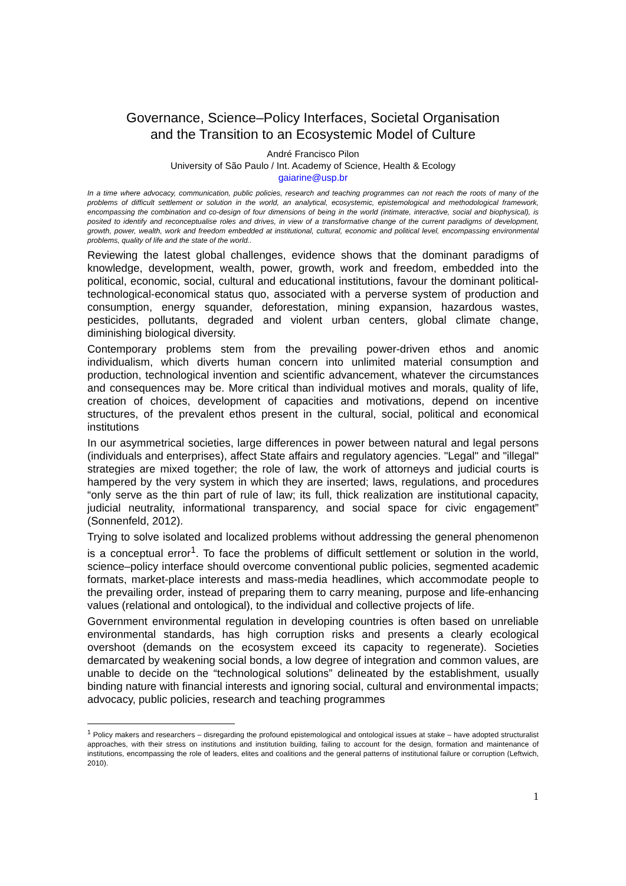Governance, Science–Policy Interfaces, Societal Organisation
and the Transition to an Ecosystemic Model of Culture
André Francisco Pilon
University of São Paulo / Int. Academy of Science, Health & Ecology
gaiarine@usp.br
In a time where advocacy, communication, public policies, research and teaching programmes can not reach the roots of many of the problems of difficult settlement or solution in the world, an analytical, ecosystemic, epistemological and methodological framework, encompassing the combination and co-design of four dimensions of being in the world (intimate, interactive, social and biophysical), is posited to identify and reconceptualise roles and drives, in view of a transformative change of the current paradigms of development, growth, power, wealth, work and freedom embedded at institutional, cultural, economic and political level, encompassing environmental problems, quality of life and the state of the world..
Reviewing the latest global challenges, evidence shows that the dominant paradigms of knowledge, development, wealth, power, growth, work and freedom, embedded into the political, economic, social, cultural and educational institutions, favour the dominant political-technological-economical status quo, associated with a perverse system of production and consumption, energy squander, deforestation, mining expansion, hazardous wastes, pesticides, pollutants, degraded and violent urban centers, global climate change, diminishing biological diversity.
Contemporary problems stem from the prevailing power-driven ethos and anomic individualism, which diverts human concern into unlimited material consumption and production, technological invention and scientific advancement, whatever the circumstances and consequences may be. More critical than individual motives and morals, quality of life, creation of choices, development of capacities and motivations, depend on incentive structures, of the prevalent ethos present in the cultural, social, political and economical institutions
In our asymmetrical societies, large differences in power between natural and legal persons (individuals and enterprises), affect State affairs and regulatory agencies. "Legal" and "illegal" strategies are mixed together; the role of law, the work of attorneys and judicial courts is hampered by the very system in which they are inserted; laws, regulations, and procedures “only serve as the thin part of rule of law; its full, thick realization are institutional capacity, judicial neutrality, informational transparency, and social space for civic engagement” (Sonnenfeld, 2012).
Trying to solve isolated and localized problems without addressing the general phenomenon is a conceptual error<sup>1</sup>. To face the problems of difficult settlement or solution in the world, science–policy interface should overcome conventional public policies, segmented academic formats, market-place interests and mass-media headlines, which accommodate people to the prevailing order, instead of preparing them to carry meaning, purpose and life-enhancing values (relational and ontological), to the individual and collective projects of life.
Government environmental regulation in developing countries is often based on unreliable environmental standards, has high corruption risks and presents a clearly ecological overshoot (demands on the ecosystem exceed its capacity to regenerate). Societies demarcated by weakening social bonds, a low degree of integration and common values, are unable to decide on the “technological solutions” delineated by the establishment, usually binding nature with financial interests and ignoring social, cultural and environmental impacts; advocacy, public policies, research and teaching programmes
<sup>1</sup> Policy makers and researchers – disregarding the profound epistemological and ontological issues at stake – have adopted structuralist approaches, with their stress on institutions and institution building, failing to account for the design, formation and maintenance of institutions, encompassing the role of leaders, elites and coalitions and the general patterns of institutional failure or corruption (Leftwich, 2010).
1